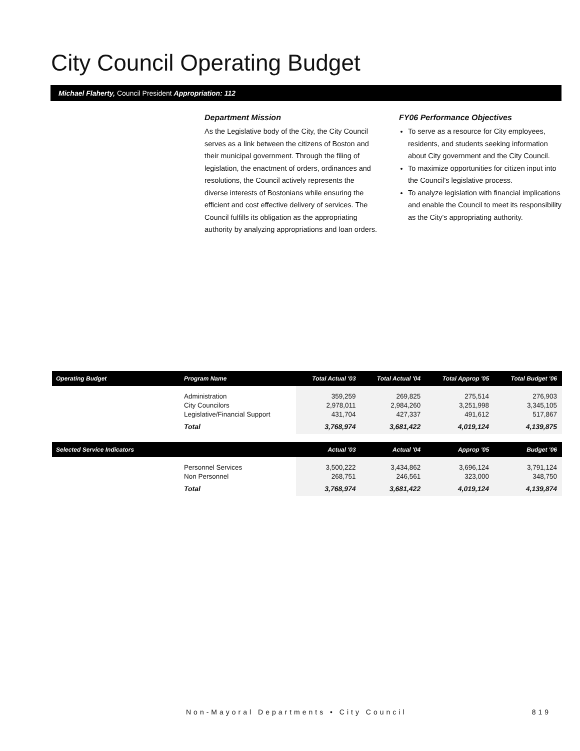City Council Operating Budget
Michael Flaherty, Council President Appropriation: 112
Department Mission
As the Legislative body of the City, the City Council serves as a link between the citizens of Boston and their municipal government. Through the filing of legislation, the enactment of orders, ordinances and resolutions, the Council actively represents the diverse interests of Bostonians while ensuring the efficient and cost effective delivery of services. The Council fulfills its obligation as the appropriating authority by analyzing appropriations and loan orders.
FY06 Performance Objectives
To serve as a resource for City employees, residents, and students seeking information about City government and the City Council.
To maximize opportunities for citizen input into the Council's legislative process.
To analyze legislation with financial implications and enable the Council to meet its responsibility as the City's appropriating authority.
| Operating Budget | Program Name | Total Actual '03 | Total Actual '04 | Total Approp '05 | Total Budget '06 |
| --- | --- | --- | --- | --- | --- |
| | Administration City Councilors Legislative/Financial Support | 359,259 2,978,011 431,704 | 269,825 2,984,260 427,337 | 275,514 3,251,998 491,612 | 276,903 3,345,105 517,867 |
| | Total | 3,768,974 | 3,681,422 | 4,019,124 | 4,139,875 |
| Selected Service Indicators | | Actual '03 | Actual '04 | Approp '05 | Budget '06 |
| | Personnel Services Non Personnel | 3,500,222 268,751 | 3,434,862 246,561 | 3,696,124 323,000 | 3,791,124 348,750 |
| | Total | 3,768,974 | 3,681,422 | 4,019,124 | 4,139,874 |
Non-Mayoral Departments • City Council 819